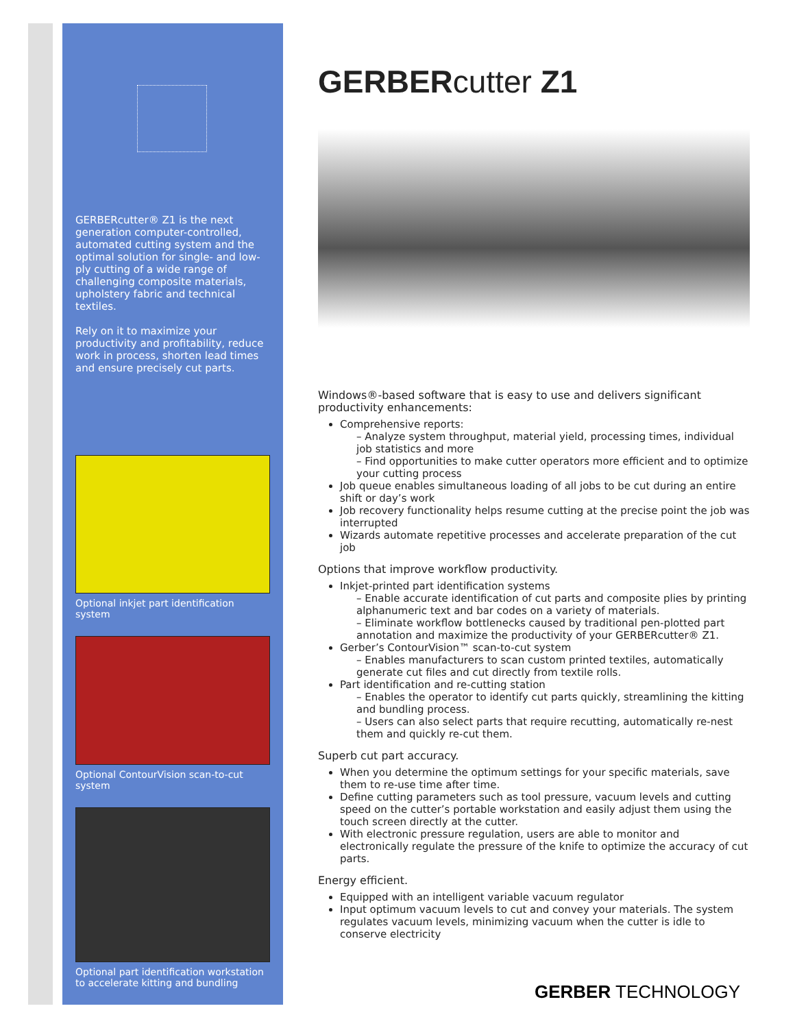GERBERcutter® Z1 is the next generation computer-controlled, automated cutting system and the optimal solution for single- and low-ply cutting of a wide range of challenging composite materials, upholstery fabric and technical textiles.
Rely on it to maximize your productivity and profitability, reduce work in process, shorten lead times and ensure precisely cut parts.
Optional inkjet part identification system
Optional ContourVision scan-to-cut system
Optional part identification workstation to accelerate kitting and bundling
GERBERcutter Z1
Windows®-based software that is easy to use and delivers significant productivity enhancements:
Comprehensive reports:
– Analyze system throughput, material yield, processing times, individual job statistics and more
– Find opportunities to make cutter operators more efficient and to optimize your cutting process
Job queue enables simultaneous loading of all jobs to be cut during an entire shift or day’s work
Job recovery functionality helps resume cutting at the precise point the job was interrupted
Wizards automate repetitive processes and accelerate preparation of the cut job
Options that improve workflow productivity.
Inkjet-printed part identification systems
– Enable accurate identification of cut parts and composite plies by printing alphanumeric text and bar codes on a variety of materials.
– Eliminate workflow bottlenecks caused by traditional pen-plotted part annotation and maximize the productivity of your GERBERcutter® Z1.
Gerber’s ContourVision™ scan-to-cut system
– Enables manufacturers to scan custom printed textiles, automatically generate cut files and cut directly from textile rolls.
Part identification and re-cutting station
– Enables the operator to identify cut parts quickly, streamlining the kitting and bundling process.
– Users can also select parts that require recutting, automatically re-nest them and quickly re-cut them.
Superb cut part accuracy.
When you determine the optimum settings for your specific materials, save them to re-use time after time.
Define cutting parameters such as tool pressure, vacuum levels and cutting speed on the cutter’s portable workstation and easily adjust them using the touch screen directly at the cutter.
With electronic pressure regulation, users are able to monitor and electronically regulate the pressure of the knife to optimize the accuracy of cut parts.
Energy efficient.
Equipped with an intelligent variable vacuum regulator
Input optimum vacuum levels to cut and convey your materials. The system regulates vacuum levels, minimizing vacuum when the cutter is idle to conserve electricity
GERBER TECHNOLOGY